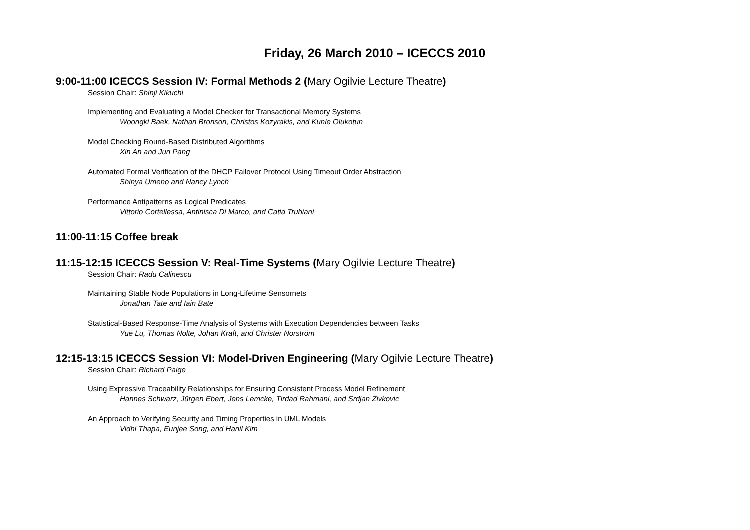Friday, 26 March 2010 – ICECCS 2010
9:00-11:00 ICECCS Session IV: Formal Methods 2 (Mary Ogilvie Lecture Theatre)
Session Chair: Shinji Kikuchi
Implementing and Evaluating a Model Checker for Transactional Memory Systems
Woongki Baek, Nathan Bronson, Christos Kozyrakis, and Kunle Olukotun
Model Checking Round-Based Distributed Algorithms
Xin An and Jun Pang
Automated Formal Verification of the DHCP Failover Protocol Using Timeout Order Abstraction
Shinya Umeno and Nancy Lynch
Performance Antipatterns as Logical Predicates
Vittorio Cortellessa, Antinisca Di Marco, and Catia Trubiani
11:00-11:15 Coffee break
11:15-12:15 ICECCS Session V: Real-Time Systems (Mary Ogilvie Lecture Theatre)
Session Chair: Radu Calinescu
Maintaining Stable Node Populations in Long-Lifetime Sensornets
Jonathan Tate and Iain Bate
Statistical-Based Response-Time Analysis of Systems with Execution Dependencies between Tasks
Yue Lu, Thomas Nolte, Johan Kraft, and Christer Norström
12:15-13:15 ICECCS Session VI: Model-Driven Engineering (Mary Ogilvie Lecture Theatre)
Session Chair: Richard Paige
Using Expressive Traceability Relationships for Ensuring Consistent Process Model Refinement
Hannes Schwarz, Jürgen Ebert, Jens Lemcke, Tirdad Rahmani, and Srdjan Zivkovic
An Approach to Verifying Security and Timing Properties in UML Models
Vidhi Thapa, Eunjee Song, and Hanil Kim